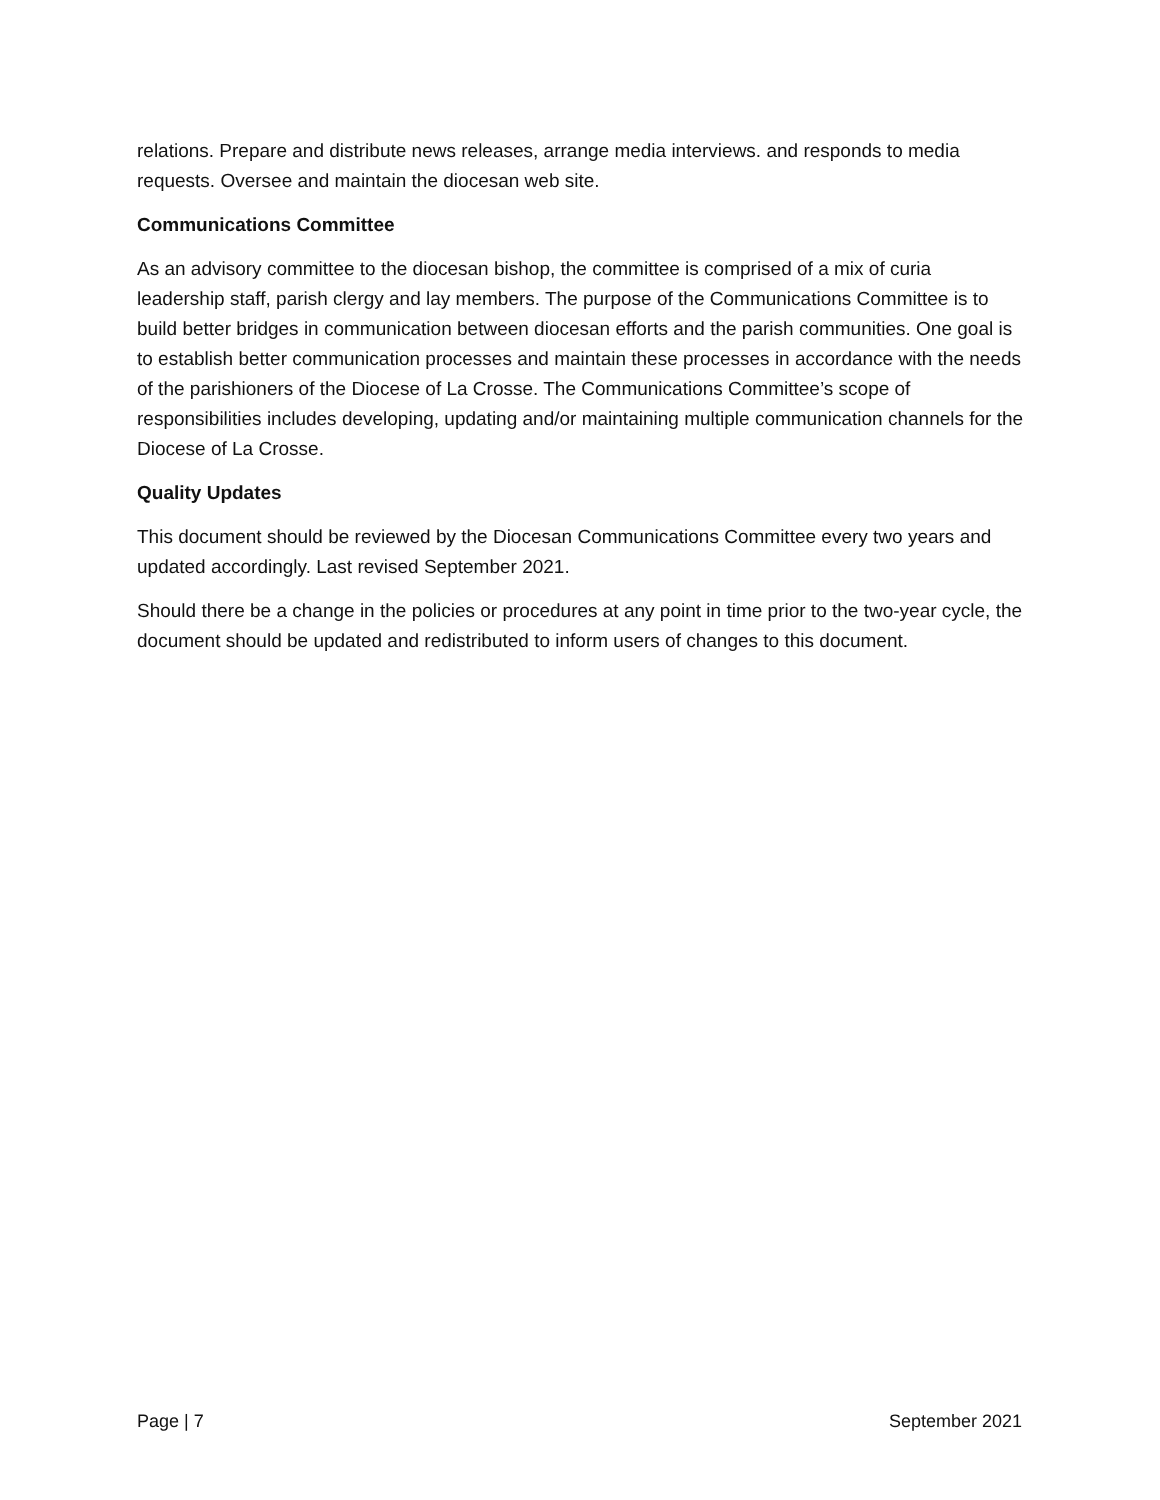relations. Prepare and distribute news releases, arrange media interviews. and responds to media requests. Oversee and maintain the diocesan web site.
Communications Committee
As an advisory committee to the diocesan bishop, the committee is comprised of a mix of curia leadership staff, parish clergy and lay members. The purpose of the Communications Committee is to build better bridges in communication between diocesan efforts and the parish communities. One goal is to establish better communication processes and maintain these processes in accordance with the needs of the parishioners of the Diocese of La Crosse. The Communications Committee’s scope of responsibilities includes developing, updating and/or maintaining multiple communication channels for the Diocese of La Crosse.
Quality Updates
This document should be reviewed by the Diocesan Communications Committee every two years and updated accordingly. Last revised September 2021.
Should there be a change in the policies or procedures at any point in time prior to the two-year cycle, the document should be updated and redistributed to inform users of changes to this document.
Page | 7 September 2021